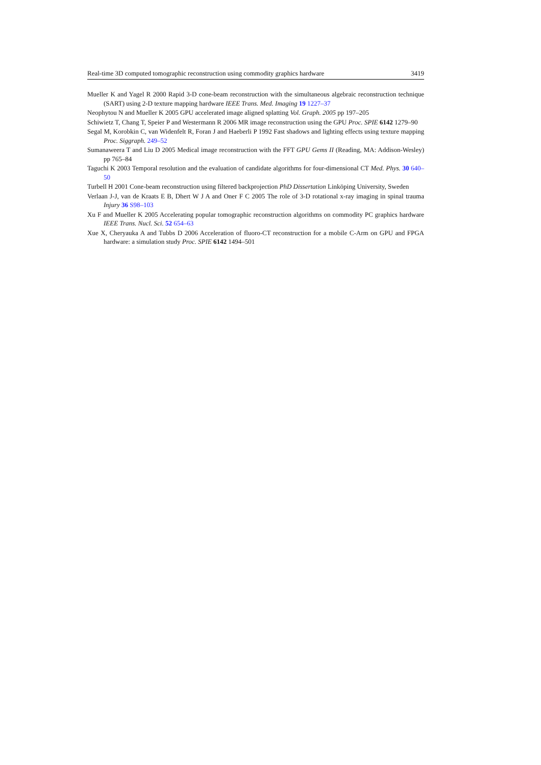Real-time 3D computed tomographic reconstruction using commodity graphics hardware 3419
Mueller K and Yagel R 2000 Rapid 3-D cone-beam reconstruction with the simultaneous algebraic reconstruction technique (SART) using 2-D texture mapping hardware IEEE Trans. Med. Imaging 19 1227–37
Neophytou N and Mueller K 2005 GPU accelerated image aligned splatting Vol. Graph. 2005 pp 197–205
Schiwietz T, Chang T, Speier P and Westermann R 2006 MR image reconstruction using the GPU Proc. SPIE 6142 1279–90
Segal M, Korobkin C, van Widenfelt R, Foran J and Haeberli P 1992 Fast shadows and lighting effects using texture mapping Proc. Siggraph. 249–52
Sumanaweera T and Liu D 2005 Medical image reconstruction with the FFT GPU Gems II (Reading, MA: Addison-Wesley) pp 765–84
Taguchi K 2003 Temporal resolution and the evaluation of candidate algorithms for four-dimensional CT Med. Phys. 30 640–50
Turbell H 2001 Cone-beam reconstruction using filtered backprojection PhD Dissertation Linköping University, Sweden
Verlaan J-J, van de Kraats E B, Dhert W J A and Oner F C 2005 The role of 3-D rotational x-ray imaging in spinal trauma Injury 36 S98–103
Xu F and Mueller K 2005 Accelerating popular tomographic reconstruction algorithms on commodity PC graphics hardware IEEE Trans. Nucl. Sci. 52 654–63
Xue X, Cheryauka A and Tubbs D 2006 Acceleration of fluoro-CT reconstruction for a mobile C-Arm on GPU and FPGA hardware: a simulation study Proc. SPIE 6142 1494–501